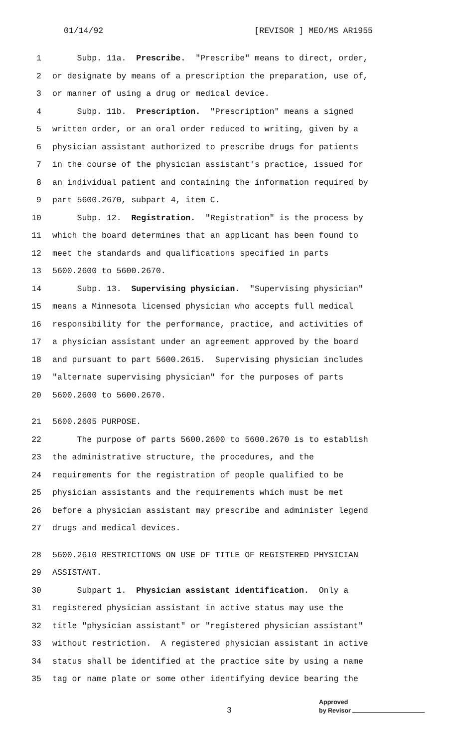01/14/92 [REVISOR ] MEO/MS AR1955
1 Subp. 11a. Prescribe. "Prescribe" means to direct, order,
2 or designate by means of a prescription the preparation, use of,
3 or manner of using a drug or medical device.
4 Subp. 11b. Prescription. "Prescription" means a signed
5 written order, or an oral order reduced to writing, given by a
6 physician assistant authorized to prescribe drugs for patients
7 in the course of the physician assistant's practice, issued for
8 an individual patient and containing the information required by
9 part 5600.2670, subpart 4, item C.
10 Subp. 12. Registration. "Registration" is the process by
11 which the board determines that an applicant has been found to
12 meet the standards and qualifications specified in parts
13 5600.2600 to 5600.2670.
14 Subp. 13. Supervising physician. "Supervising physician"
15 means a Minnesota licensed physician who accepts full medical
16 responsibility for the performance, practice, and activities of
17 a physician assistant under an agreement approved by the board
18 and pursuant to part 5600.2615. Supervising physician includes
19 "alternate supervising physician" for the purposes of parts
20 5600.2600 to 5600.2670.
21 5600.2605 PURPOSE.
22 The purpose of parts 5600.2600 to 5600.2670 is to establish
23 the administrative structure, the procedures, and the
24 requirements for the registration of people qualified to be
25 physician assistants and the requirements which must be met
26 before a physician assistant may prescribe and administer legend
27 drugs and medical devices.
28 5600.2610 RESTRICTIONS ON USE OF TITLE OF REGISTERED PHYSICIAN
29 ASSISTANT.
30 Subpart 1. Physician assistant identification. Only a
31 registered physician assistant in active status may use the
32 title "physician assistant" or "registered physician assistant"
33 without restriction. A registered physician assistant in active
34 status shall be identified at the practice site by using a name
35 tag or name plate or some other identifying device bearing the
3
Approved
by Revisor